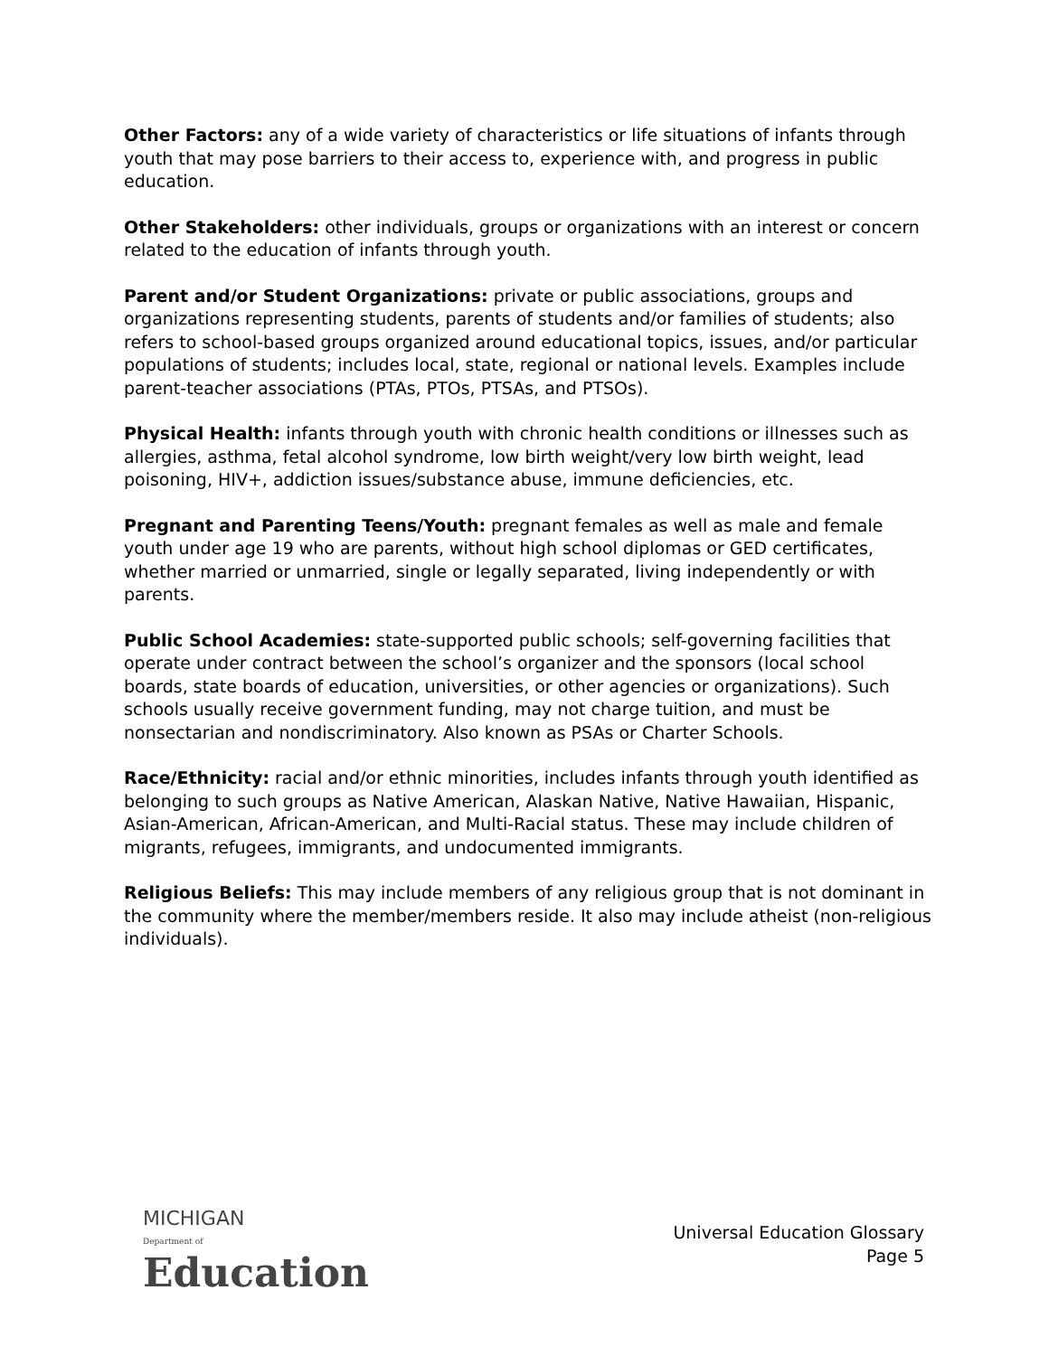Other Factors: any of a wide variety of characteristics or life situations of infants through youth that may pose barriers to their access to, experience with, and progress in public education.
Other Stakeholders: other individuals, groups or organizations with an interest or concern related to the education of infants through youth.
Parent and/or Student Organizations: private or public associations, groups and organizations representing students, parents of students and/or families of students; also refers to school-based groups organized around educational topics, issues, and/or particular populations of students; includes local, state, regional or national levels. Examples include parent-teacher associations (PTAs, PTOs, PTSAs, and PTSOs).
Physical Health: infants through youth with chronic health conditions or illnesses such as allergies, asthma, fetal alcohol syndrome, low birth weight/very low birth weight, lead poisoning, HIV+, addiction issues/substance abuse, immune deficiencies, etc.
Pregnant and Parenting Teens/Youth: pregnant females as well as male and female youth under age 19 who are parents, without high school diplomas or GED certificates, whether married or unmarried, single or legally separated, living independently or with parents.
Public School Academies: state-supported public schools; self-governing facilities that operate under contract between the school’s organizer and the sponsors (local school boards, state boards of education, universities, or other agencies or organizations). Such schools usually receive government funding, may not charge tuition, and must be nonsectarian and nondiscriminatory. Also known as PSAs or Charter Schools.
Race/Ethnicity: racial and/or ethnic minorities, includes infants through youth identified as belonging to such groups as Native American, Alaskan Native, Native Hawaiian, Hispanic, Asian-American, African-American, and Multi-Racial status. These may include children of migrants, refugees, immigrants, and undocumented immigrants.
Religious Beliefs: This may include members of any religious group that is not dominant in the community where the member/members reside. It also may include atheist (non-religious individuals).
MICHIGAN
Department of
Education
Universal Education Glossary
Page 5